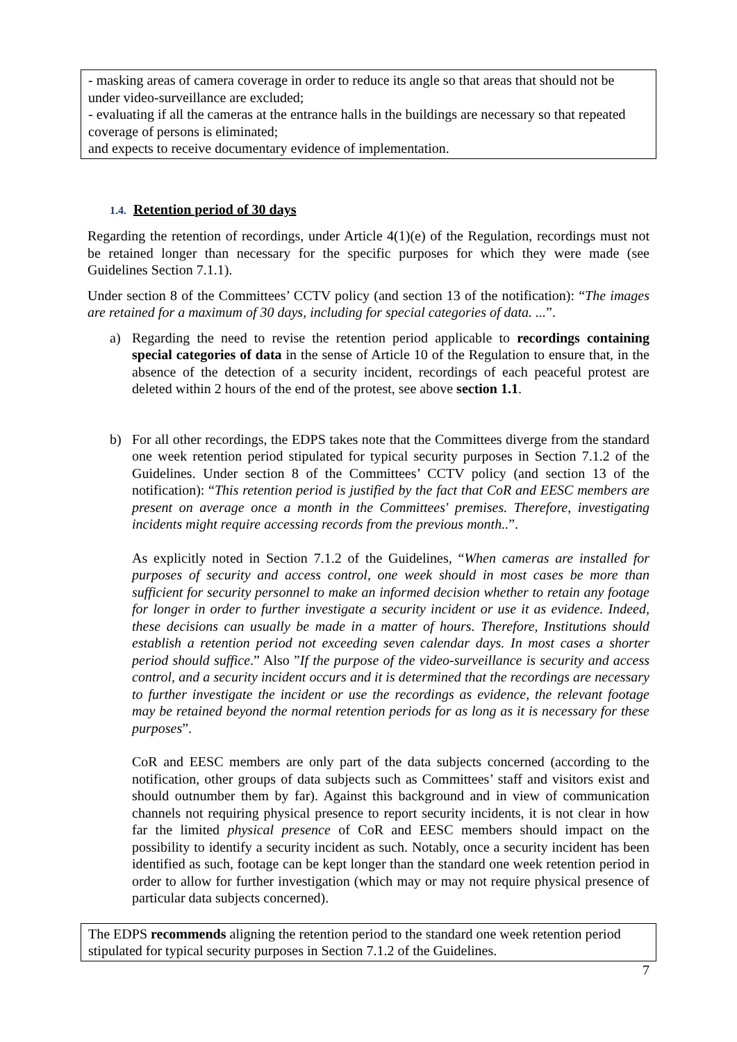- masking areas of camera coverage in order to reduce its angle so that areas that should not be under video-surveillance are excluded;
- evaluating if all the cameras at the entrance halls in the buildings are necessary so that repeated coverage of persons is eliminated;
and expects to receive documentary evidence of implementation.
1.4. Retention period of 30 days
Regarding the retention of recordings, under Article 4(1)(e) of the Regulation, recordings must not be retained longer than necessary for the specific purposes for which they were made (see Guidelines Section 7.1.1).
Under section 8 of the Committees’ CCTV policy (and section 13 of the notification): “The images are retained for a maximum of 30 days, including for special categories of data. ...”.
a) Regarding the need to revise the retention period applicable to recordings containing special categories of data in the sense of Article 10 of the Regulation to ensure that, in the absence of the detection of a security incident, recordings of each peaceful protest are deleted within 2 hours of the end of the protest, see above section 1.1.
b) For all other recordings, the EDPS takes note that the Committees diverge from the standard one week retention period stipulated for typical security purposes in Section 7.1.2 of the Guidelines. Under section 8 of the Committees’ CCTV policy (and section 13 of the notification): “This retention period is justified by the fact that CoR and EESC members are present on average once a month in the Committees' premises. Therefore, investigating incidents might require accessing records from the previous month..”.
As explicitly noted in Section 7.1.2 of the Guidelines, “When cameras are installed for purposes of security and access control, one week should in most cases be more than sufficient for security personnel to make an informed decision whether to retain any footage for longer in order to further investigate a security incident or use it as evidence. Indeed, these decisions can usually be made in a matter of hours. Therefore, Institutions should establish a retention period not exceeding seven calendar days. In most cases a shorter period should suffice.” Also ”If the purpose of the video-surveillance is security and access control, and a security incident occurs and it is determined that the recordings are necessary to further investigate the incident or use the recordings as evidence, the relevant footage may be retained beyond the normal retention periods for as long as it is necessary for these purposes”.
CoR and EESC members are only part of the data subjects concerned (according to the notification, other groups of data subjects such as Committees’ staff and visitors exist and should outnumber them by far). Against this background and in view of communication channels not requiring physical presence to report security incidents, it is not clear in how far the limited physical presence of CoR and EESC members should impact on the possibility to identify a security incident as such. Notably, once a security incident has been identified as such, footage can be kept longer than the standard one week retention period in order to allow for further investigation (which may or may not require physical presence of particular data subjects concerned).
The EDPS recommends aligning the retention period to the standard one week retention period stipulated for typical security purposes in Section 7.1.2 of the Guidelines.
7